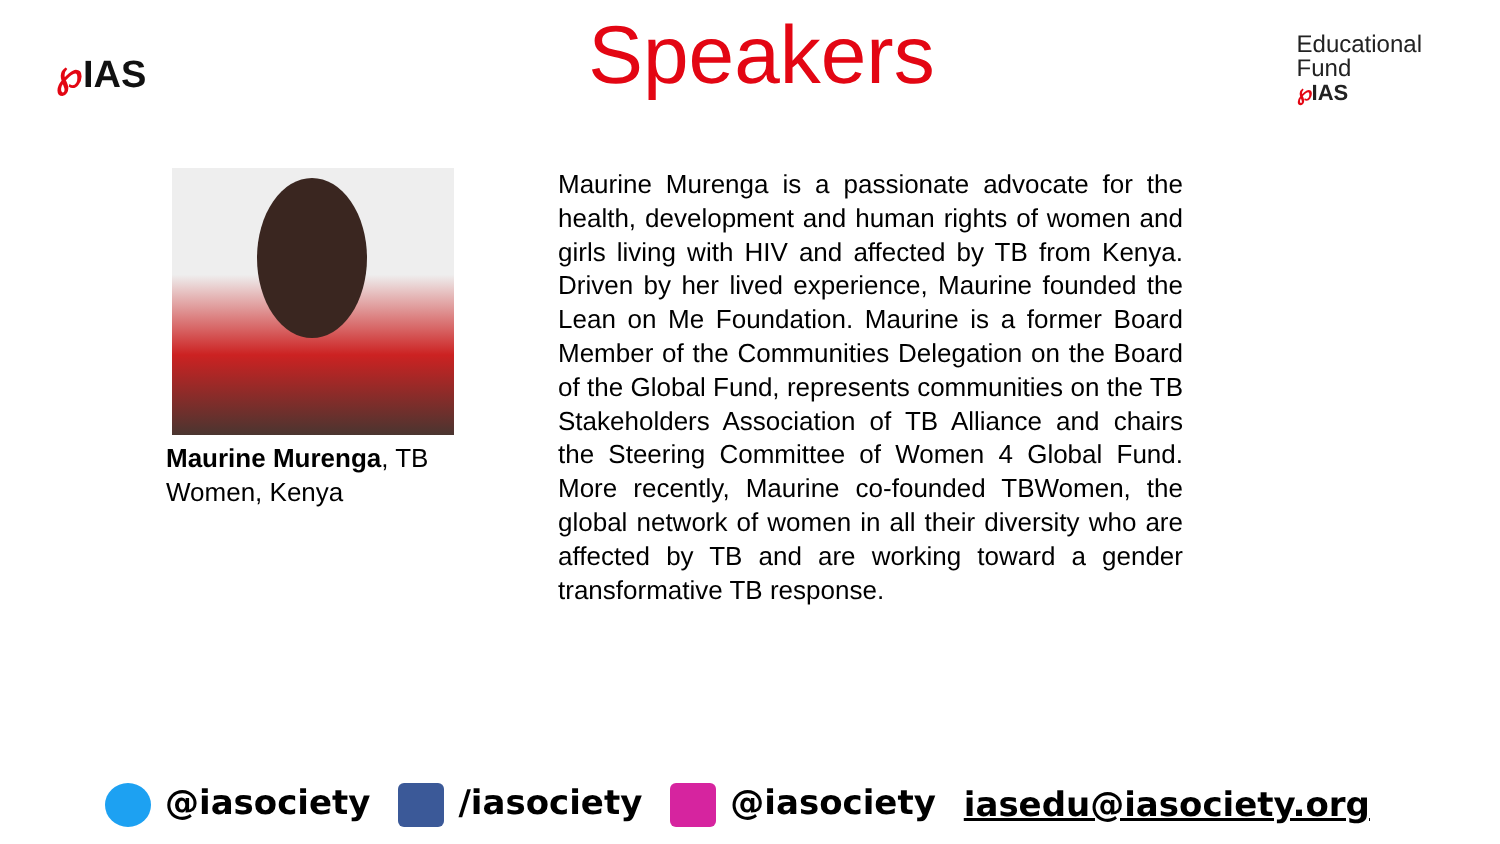℘IAS
Speakers
Educational
Fund
℘IAS
Maurine Murenga, TB Women, Kenya
Maurine Murenga is a passionate advocate for the health, development and human rights of women and girls living with HIV and affected by TB from Kenya. Driven by her lived experience, Maurine founded the Lean on Me Foundation. Maurine is a former Board Member of the Communities Delegation on the Board of the Global Fund, represents communities on the TB Stakeholders Association of TB Alliance and chairs the Steering Committee of Women 4 Global Fund. More recently, Maurine co-founded TBWomen, the global network of women in all their diversity who are affected by TB and are working toward a gender transformative TB response.
@iasociety /iasociety @iasociety iasedu@iasociety.org